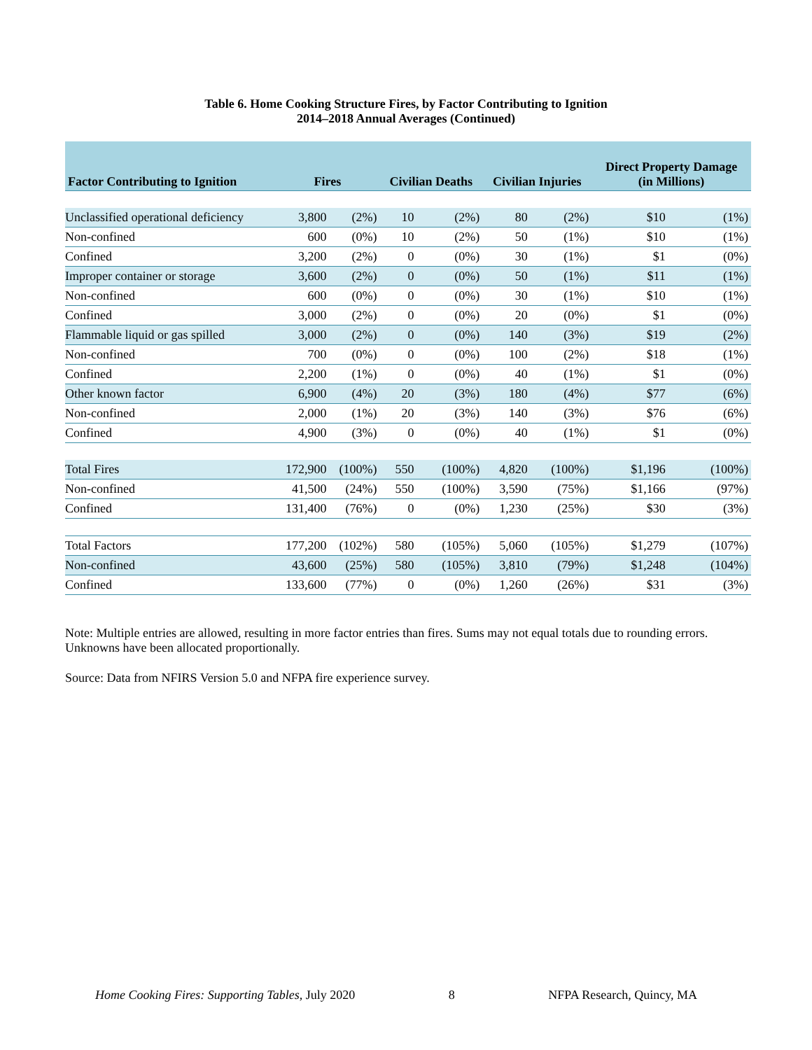Table 6. Home Cooking Structure Fires, by Factor Contributing to Ignition
2014–2018 Annual Averages (Continued)
| Factor Contributing to Ignition | Fires | | Civilian Deaths | | Civilian Injuries | | Direct Property Damage (in Millions) | |
| --- | --- | --- | --- | --- | --- | --- | --- | --- |
| Unclassified operational deficiency | 3,800 | (2%) | 10 | (2%) | 80 | (2%) | $10 | (1%) |
| Non-confined | 600 | (0%) | 10 | (2%) | 50 | (1%) | $10 | (1%) |
| Confined | 3,200 | (2%) | 0 | (0%) | 30 | (1%) | $1 | (0%) |
| Improper container or storage | 3,600 | (2%) | 0 | (0%) | 50 | (1%) | $11 | (1%) |
| Non-confined | 600 | (0%) | 0 | (0%) | 30 | (1%) | $10 | (1%) |
| Confined | 3,000 | (2%) | 0 | (0%) | 20 | (0%) | $1 | (0%) |
| Flammable liquid or gas spilled | 3,000 | (2%) | 0 | (0%) | 140 | (3%) | $19 | (2%) |
| Non-confined | 700 | (0%) | 0 | (0%) | 100 | (2%) | $18 | (1%) |
| Confined | 2,200 | (1%) | 0 | (0%) | 40 | (1%) | $1 | (0%) |
| Other known factor | 6,900 | (4%) | 20 | (3%) | 180 | (4%) | $77 | (6%) |
| Non-confined | 2,000 | (1%) | 20 | (3%) | 140 | (3%) | $76 | (6%) |
| Confined | 4,900 | (3%) | 0 | (0%) | 40 | (1%) | $1 | (0%) |
| Total Fires | 172,900 | (100%) | 550 | (100%) | 4,820 | (100%) | $1,196 | (100%) |
| Non-confined | 41,500 | (24%) | 550 | (100%) | 3,590 | (75%) | $1,166 | (97%) |
| Confined | 131,400 | (76%) | 0 | (0%) | 1,230 | (25%) | $30 | (3%) |
| Total Factors | 177,200 | (102%) | 580 | (105%) | 5,060 | (105%) | $1,279 | (107%) |
| Non-confined | 43,600 | (25%) | 580 | (105%) | 3,810 | (79%) | $1,248 | (104%) |
| Confined | 133,600 | (77%) | 0 | (0%) | 1,260 | (26%) | $31 | (3%) |
Note: Multiple entries are allowed, resulting in more factor entries than fires. Sums may not equal totals due to rounding errors. Unknowns have been allocated proportionally.
Source: Data from NFIRS Version 5.0 and NFPA fire experience survey.
Home Cooking Fires: Supporting Tables, July 2020 8 NFPA Research, Quincy, MA